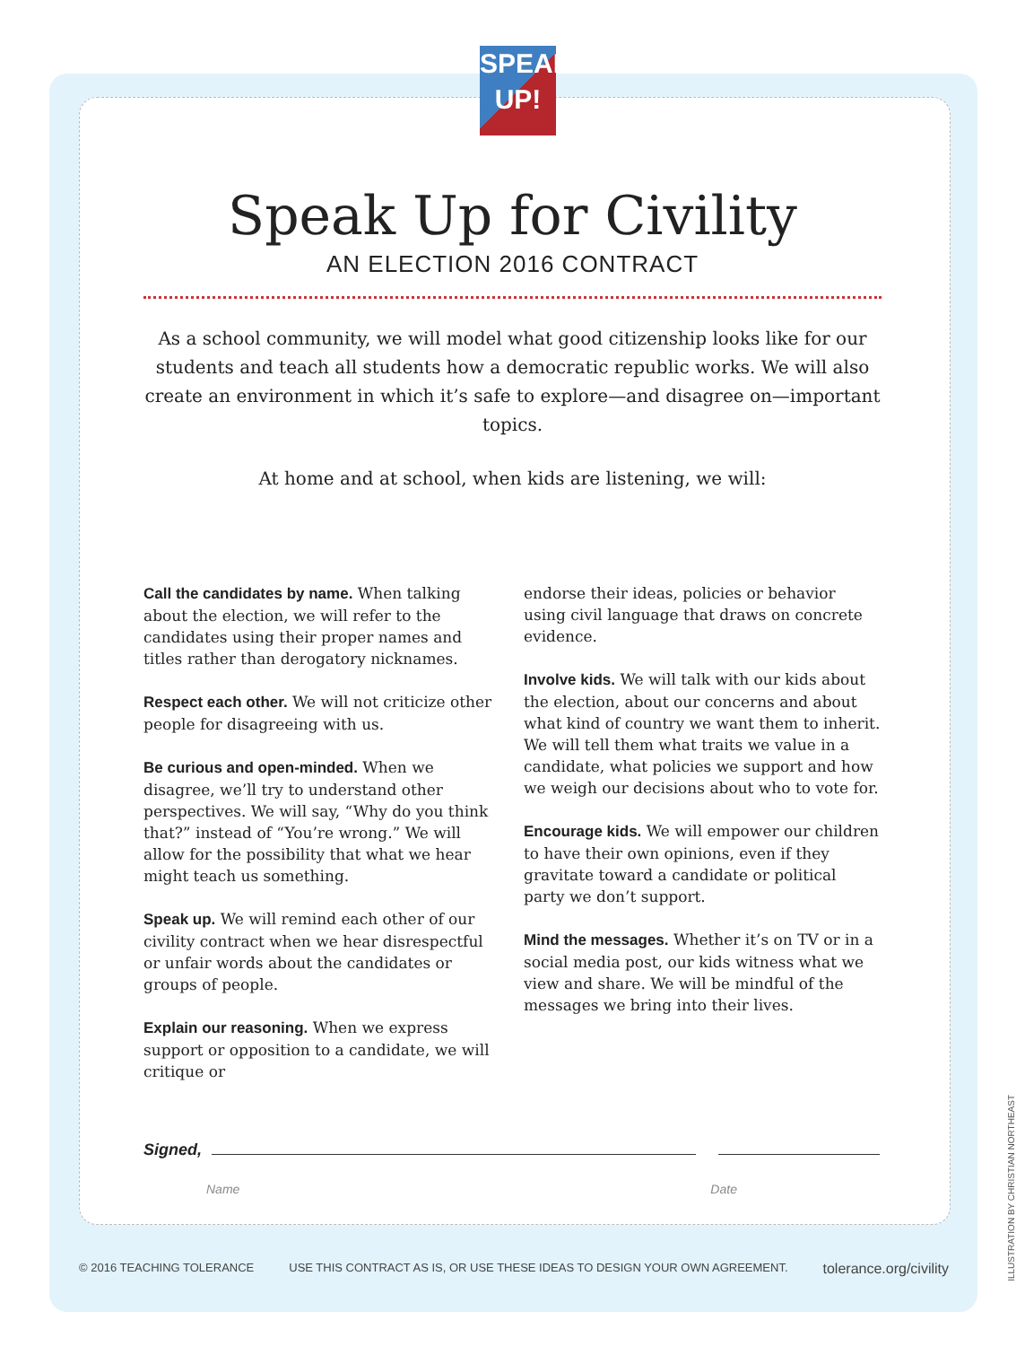SPEAK
UP!
Speak Up for Civility
AN ELECTION 2016 CONTRACT
As a school community, we will model what good citizenship looks like for our students and teach all students how a democratic republic works. We will also create an environment in which it’s safe to explore—and disagree on—important topics.
At home and at school, when kids are listening, we will:
Call the candidates by name. When talking about the election, we will refer to the candidates using their proper names and titles rather than derogatory nicknames.
Respect each other. We will not criticize other people for disagreeing with us.
Be curious and open-minded. When we disagree, we’ll try to understand other perspectives. We will say, “Why do you think that?” instead of “You’re wrong.” We will allow for the possibility that what we hear might teach us something.
Speak up. We will remind each other of our civility contract when we hear disrespectful or unfair words about the candidates or groups of people.
Explain our reasoning. When we express support or opposition to a candidate, we will critique or
endorse their ideas, policies or behavior using civil language that draws on concrete evidence.
Involve kids. We will talk with our kids about the election, about our concerns and about what kind of country we want them to inherit. We will tell them what traits we value in a candidate, what policies we support and how we weigh our decisions about who to vote for.
Encourage kids. We will empower our children to have their own opinions, even if they gravitate toward a candidate or political party we don’t support.
Mind the messages. Whether it’s on TV or in a social media post, our kids witness what we view and share. We will be mindful of the messages we bring into their lives.
Signed,
Name Date
© 2016 TEACHING TOLERANCE USE THIS CONTRACT AS IS, OR USE THESE IDEAS TO DESIGN YOUR OWN AGREEMENT. tolerance.org/civility
ILLUSTRATION BY CHRISTIAN NORTHEAST